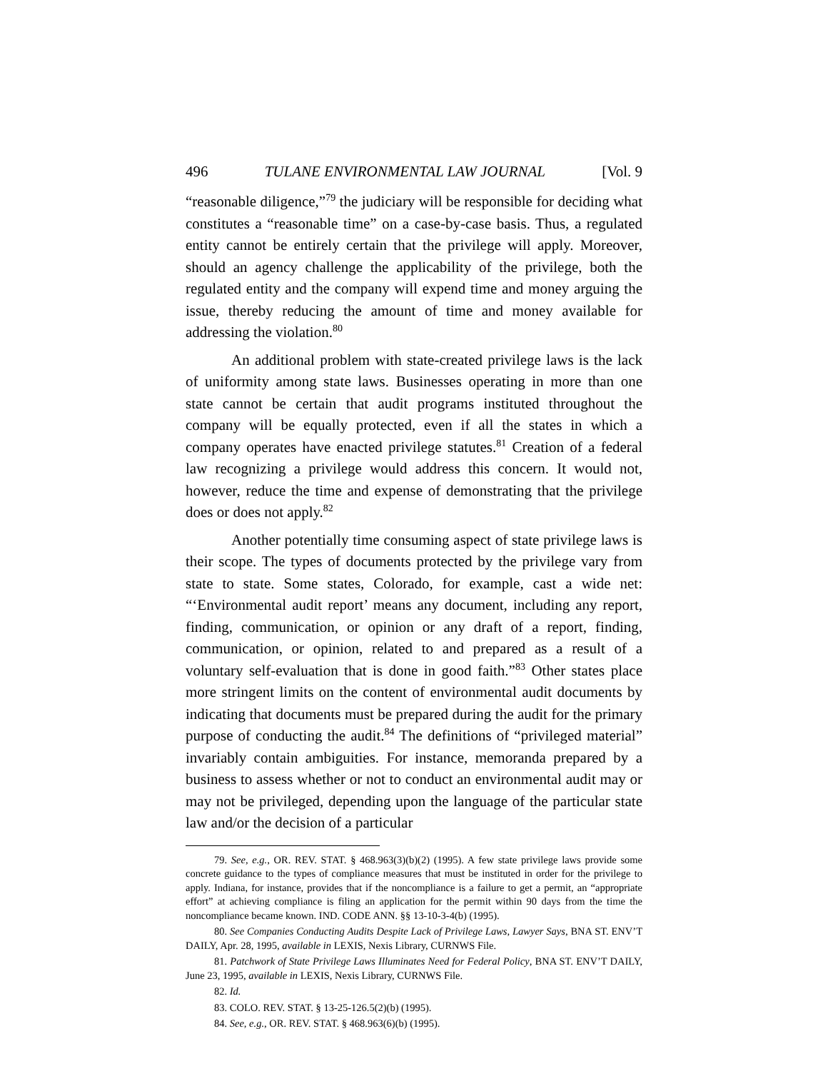496 TULANE ENVIRONMENTAL LAW JOURNAL [Vol. 9
“reasonable diligence,”<sup>79</sup> the judiciary will be responsible for deciding what constitutes a “reasonable time” on a case-by-case basis. Thus, a regulated entity cannot be entirely certain that the privilege will apply. Moreover, should an agency challenge the applicability of the privilege, both the regulated entity and the company will expend time and money arguing the issue, thereby reducing the amount of time and money available for addressing the violation.<sup>80</sup>
An additional problem with state-created privilege laws is the lack of uniformity among state laws. Businesses operating in more than one state cannot be certain that audit programs instituted throughout the company will be equally protected, even if all the states in which a company operates have enacted privilege statutes.<sup>81</sup> Creation of a federal law recognizing a privilege would address this concern. It would not, however, reduce the time and expense of demonstrating that the privilege does or does not apply.<sup>82</sup>
Another potentially time consuming aspect of state privilege laws is their scope. The types of documents protected by the privilege vary from state to state. Some states, Colorado, for example, cast a wide net: “‘Environmental audit report’ means any document, including any report, finding, communication, or opinion or any draft of a report, finding, communication, or opinion, related to and prepared as a result of a voluntary self-evaluation that is done in good faith.”<sup>83</sup> Other states place more stringent limits on the content of environmental audit documents by indicating that documents must be prepared during the audit for the primary purpose of conducting the audit.<sup>84</sup> The definitions of “privileged material” invariably contain ambiguities. For instance, memoranda prepared by a business to assess whether or not to conduct an environmental audit may or may not be privileged, depending upon the language of the particular state law and/or the decision of a particular
79. See, e.g., OR. REV. STAT. § 468.963(3)(b)(2) (1995). A few state privilege laws provide some concrete guidance to the types of compliance measures that must be instituted in order for the privilege to apply. Indiana, for instance, provides that if the noncompliance is a failure to get a permit, an “appropriate effort” at achieving compliance is filing an application for the permit within 90 days from the time the noncompliance became known. IND. CODE ANN. §§ 13-10-3-4(b) (1995).
80. See Companies Conducting Audits Despite Lack of Privilege Laws, Lawyer Says, BNA ST. ENV’T DAILY, Apr. 28, 1995, available in LEXIS, Nexis Library, CURNWS File.
81. Patchwork of State Privilege Laws Illuminates Need for Federal Policy, BNA ST. ENV’T DAILY, June 23, 1995, available in LEXIS, Nexis Library, CURNWS File.
82. Id.
83. COLO. REV. STAT. § 13-25-126.5(2)(b) (1995).
84. See, e.g., OR. REV. STAT. § 468.963(6)(b) (1995).